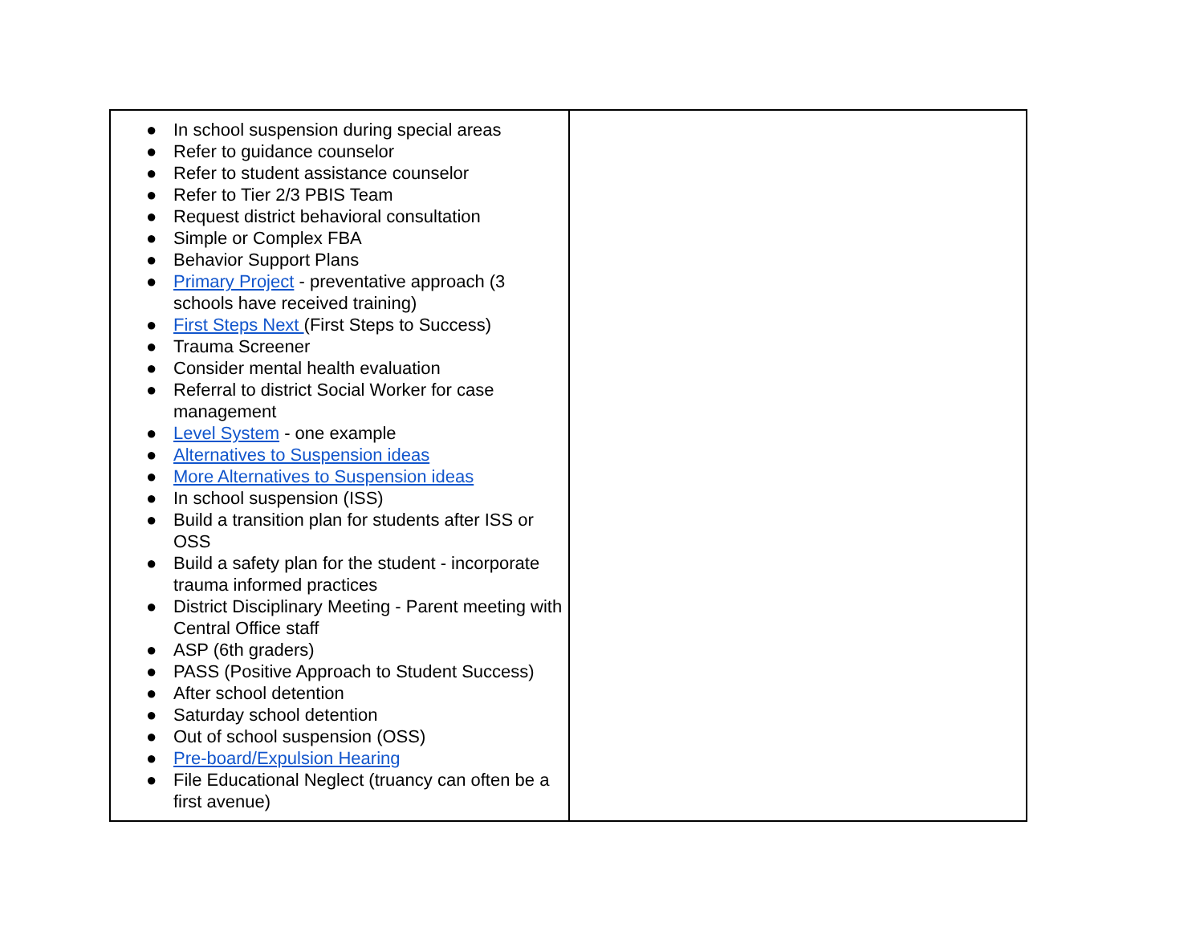| ● In school suspension during special areas ● Refer to guidance counselor ● Refer to student assistance counselor ● Refer to Tier 2/3 PBIS Team ● Request district behavioral consultation ● Simple or Complex FBA ● Behavior Support Plans ● Primary Project - preventative approach (3 schools have received training) ● First Steps Next (First Steps to Success) ● Trauma Screener ● Consider mental health evaluation ● Referral to district Social Worker for case management ● Level System - one example ● Alternatives to Suspension ideas ● More Alternatives to Suspension ideas ● In school suspension (ISS) ● Build a transition plan for students after ISS or OSS ● Build a safety plan for the student - incorporate trauma informed practices ● District Disciplinary Meeting - Parent meeting with Central Office staff ● ASP (6th graders) ● PASS (Positive Approach to Student Success) ● After school detention ● Saturday school detention ● Out of school suspension (OSS) ● Pre-board/Expulsion Hearing ● File Educational Neglect (truancy can often be a first avenue) | |